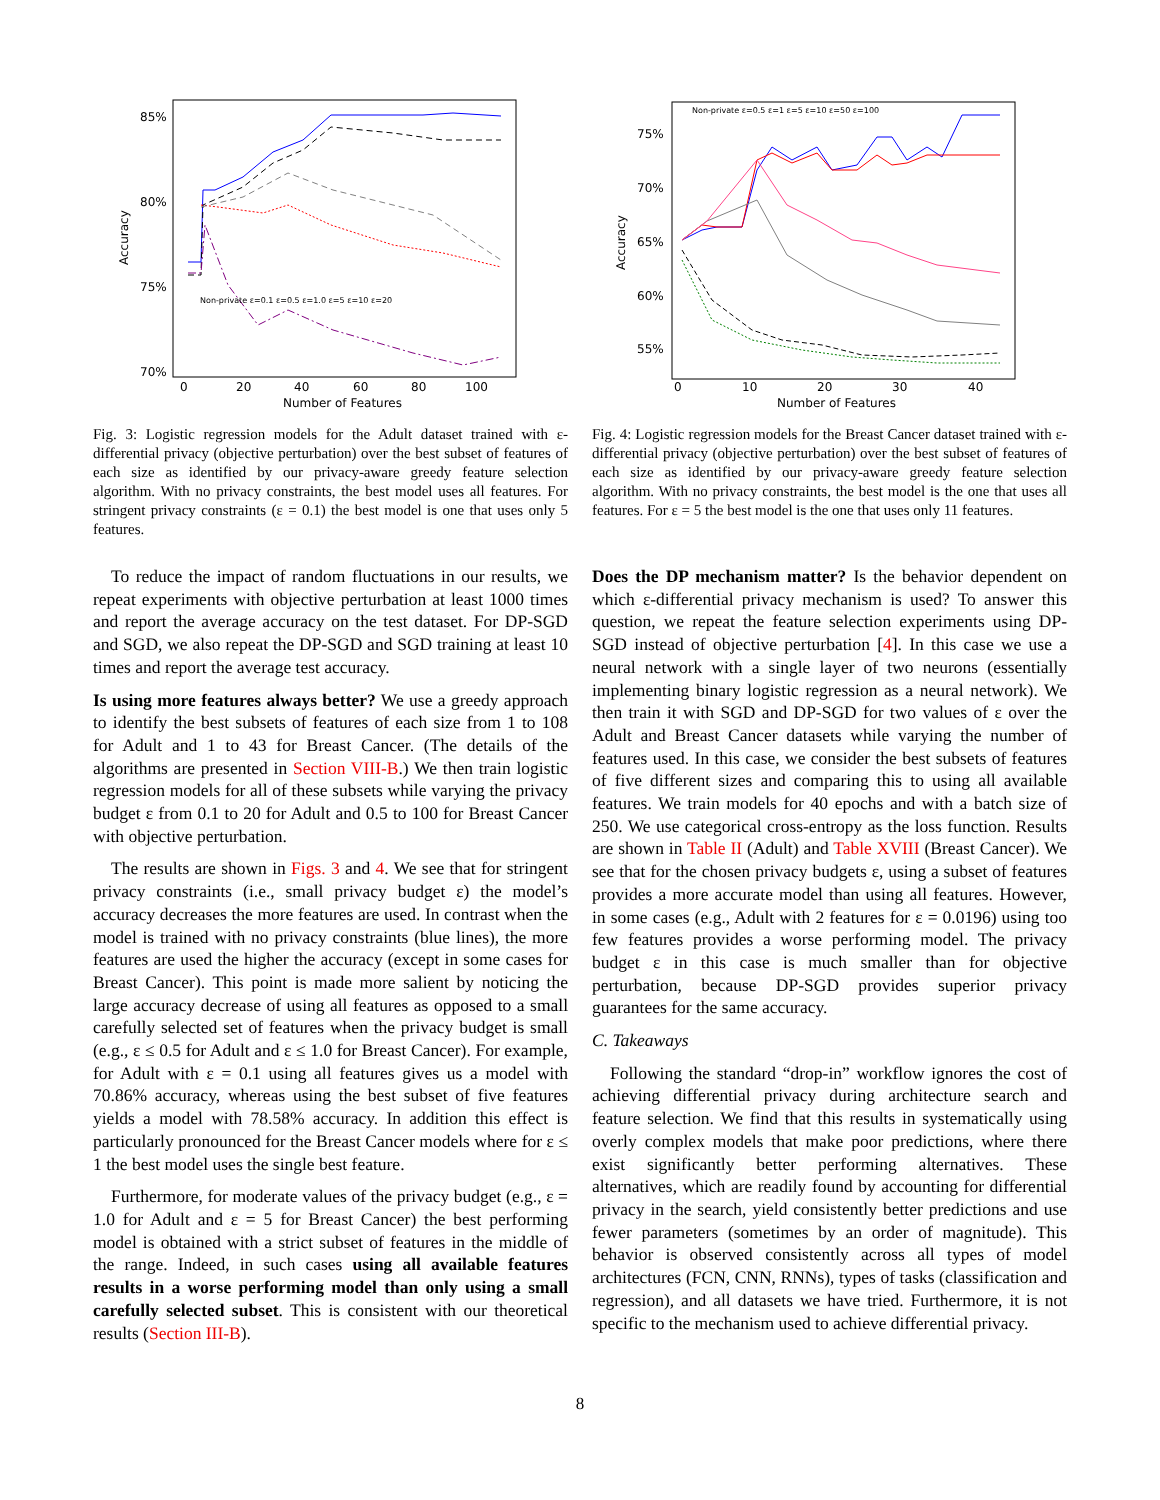85%
80%
75%
70%
Accuracy
0
20
40
60
80
100
Number of Features
Non-private ε=0.1 ε=0.5 ε=1.0 ε=5 ε=10 ε=20
Fig. 3: Logistic regression models for the Adult dataset trained with ε-differential privacy (objective perturbation) over the best subset of features of each size as identified by our privacy-aware greedy feature selection algorithm. With no privacy constraints, the best model uses all features. For stringent privacy constraints (ε = 0.1) the best model is one that uses only 5 features.
75%
70%
65%
60%
55%
Accuracy
0
10
20
30
40
Number of Features
Non-private ε=0.5 ε=1 ε=5 ε=10 ε=50 ε=100
Fig. 4: Logistic regression models for the Breast Cancer dataset trained with ε-differential privacy (objective perturbation) over the best subset of features of each size as identified by our privacy-aware greedy feature selection algorithm. With no privacy constraints, the best model is the one that uses all features. For ε = 5 the best model is the one that uses only 11 features.
To reduce the impact of random fluctuations in our results, we repeat experiments with objective perturbation at least 1000 times and report the average accuracy on the test dataset. For DP-SGD and SGD, we also repeat the DP-SGD and SGD training at least 10 times and report the average test accuracy.
Is using more features always better? We use a greedy approach to identify the best subsets of features of each size from 1 to 108 for Adult and 1 to 43 for Breast Cancer. (The details of the algorithms are presented in Section VIII-B.) We then train logistic regression models for all of these subsets while varying the privacy budget ε from 0.1 to 20 for Adult and 0.5 to 100 for Breast Cancer with objective perturbation.
The results are shown in Figs. 3 and 4. We see that for stringent privacy constraints (i.e., small privacy budget ε) the model’s accuracy decreases the more features are used. In contrast when the model is trained with no privacy constraints (blue lines), the more features are used the higher the accuracy (except in some cases for Breast Cancer). This point is made more salient by noticing the large accuracy decrease of using all features as opposed to a small carefully selected set of features when the privacy budget is small (e.g., ε ≤ 0.5 for Adult and ε ≤ 1.0 for Breast Cancer). For example, for Adult with ε = 0.1 using all features gives us a model with 70.86% accuracy, whereas using the best subset of five features yields a model with 78.58% accuracy. In addition this effect is particularly pronounced for the Breast Cancer models where for ε ≤ 1 the best model uses the single best feature.
Furthermore, for moderate values of the privacy budget (e.g., ε = 1.0 for Adult and ε = 5 for Breast Cancer) the best performing model is obtained with a strict subset of features in the middle of the range. Indeed, in such cases using all available features results in a worse performing model than only using a small carefully selected subset. This is consistent with our theoretical results (Section III-B).
Does the DP mechanism matter? Is the behavior dependent on which ε-differential privacy mechanism is used? To answer this question, we repeat the feature selection experiments using DP-SGD instead of objective perturbation [4]. In this case we use a neural network with a single layer of two neurons (essentially implementing binary logistic regression as a neural network). We then train it with SGD and DP-SGD for two values of ε over the Adult and Breast Cancer datasets while varying the number of features used. In this case, we consider the best subsets of features of five different sizes and comparing this to using all available features. We train models for 40 epochs and with a batch size of 250. We use categorical cross-entropy as the loss function. Results are shown in Table II (Adult) and Table XVIII (Breast Cancer). We see that for the chosen privacy budgets ε, using a subset of features provides a more accurate model than using all features. However, in some cases (e.g., Adult with 2 features for ε = 0.0196) using too few features provides a worse performing model. The privacy budget ε in this case is much smaller than for objective perturbation, because DP-SGD provides superior privacy guarantees for the same accuracy.
C. Takeaways
Following the standard “drop-in” workflow ignores the cost of achieving differential privacy during architecture search and feature selection. We find that this results in systematically using overly complex models that make poor predictions, where there exist significantly better performing alternatives. These alternatives, which are readily found by accounting for differential privacy in the search, yield consistently better predictions and use fewer parameters (sometimes by an order of magnitude). This behavior is observed consistently across all types of model architectures (FCN, CNN, RNNs), types of tasks (classification and regression), and all datasets we have tried. Furthermore, it is not specific to the mechanism used to achieve differential privacy.
8